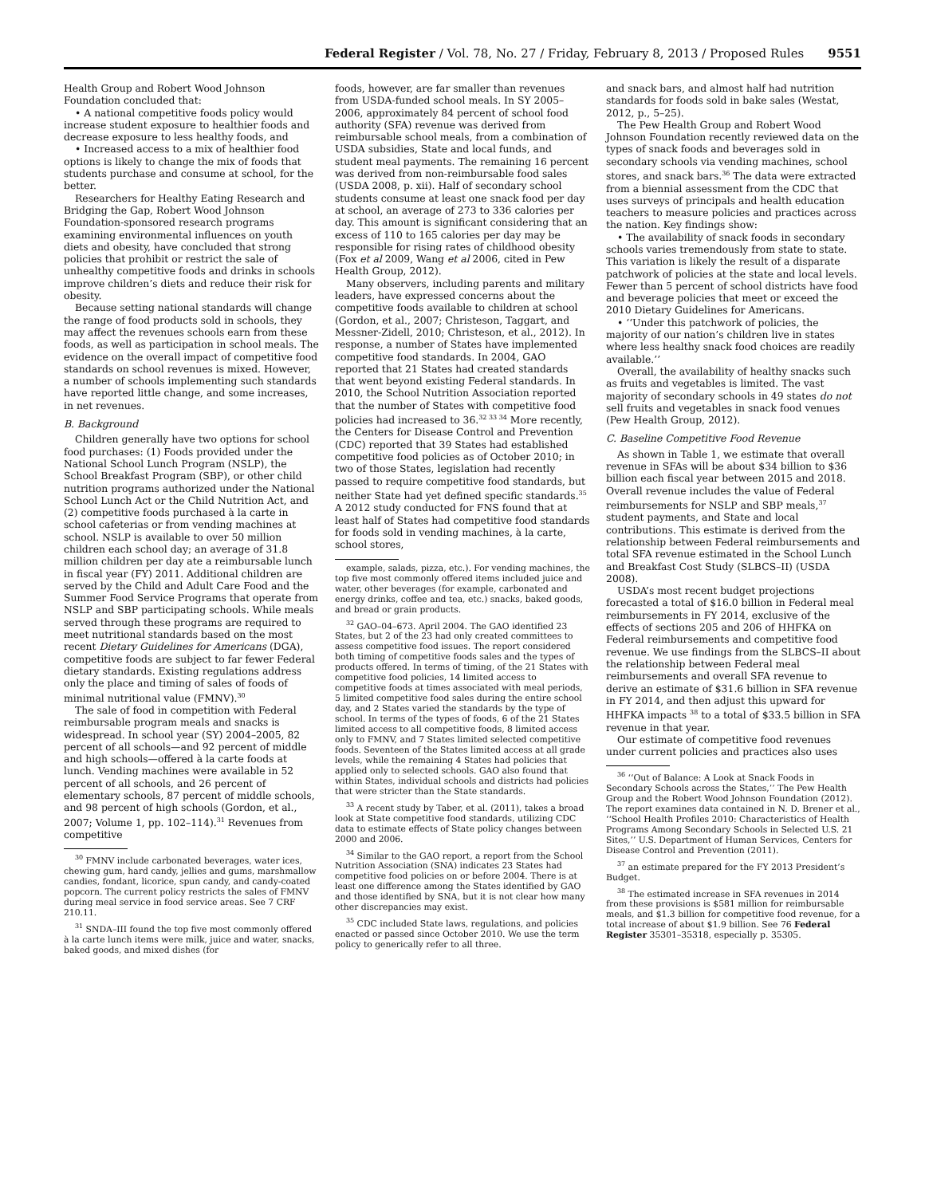Federal Register / Vol. 78, No. 27 / Friday, February 8, 2013 / Proposed Rules 9551
Health Group and Robert Wood Johnson Foundation concluded that:
• A national competitive foods policy would increase student exposure to healthier foods and decrease exposure to less healthy foods, and
• Increased access to a mix of healthier food options is likely to change the mix of foods that students purchase and consume at school, for the better.
Researchers for Healthy Eating Research and Bridging the Gap, Robert Wood Johnson Foundation-sponsored research programs examining environmental influences on youth diets and obesity, have concluded that strong policies that prohibit or restrict the sale of unhealthy competitive foods and drinks in schools improve children’s diets and reduce their risk for obesity.
Because setting national standards will change the range of food products sold in schools, they may affect the revenues schools earn from these foods, as well as participation in school meals. The evidence on the overall impact of competitive food standards on school revenues is mixed. However, a number of schools implementing such standards have reported little change, and some increases, in net revenues.
B. Background
Children generally have two options for school food purchases: (1) Foods provided under the National School Lunch Program (NSLP), the School Breakfast Program (SBP), or other child nutrition programs authorized under the National School Lunch Act or the Child Nutrition Act, and (2) competitive foods purchased à la carte in school cafeterias or from vending machines at school. NSLP is available to over 50 million children each school day; an average of 31.8 million children per day ate a reimbursable lunch in fiscal year (FY) 2011. Additional children are served by the Child and Adult Care Food and the Summer Food Service Programs that operate from NSLP and SBP participating schools. While meals served through these programs are required to meet nutritional standards based on the most recent Dietary Guidelines for Americans (DGA), competitive foods are subject to far fewer Federal dietary standards. Existing regulations address only the place and timing of sales of foods of minimal nutritional value (FMNV).<sup>30</sup>
The sale of food in competition with Federal reimbursable program meals and snacks is widespread. In school year (SY) 2004–2005, 82 percent of all schools—and 92 percent of middle and high schools—offered à la carte foods at lunch. Vending machines were available in 52 percent of all schools, and 26 percent of elementary schools, 87 percent of middle schools, and 98 percent of high schools (Gordon, et al., 2007; Volume 1, pp. 102–114).<sup>31</sup> Revenues from competitive
<sup>30</sup> FMNV include carbonated beverages, water ices, chewing gum, hard candy, jellies and gums, marshmallow candies, fondant, licorice, spun candy, and candy-coated popcorn. The current policy restricts the sales of FMNV during meal service in food service areas. See 7 CRF 210.11.
<sup>31</sup> SNDA–III found the top five most commonly offered à la carte lunch items were milk, juice and water, snacks, baked goods, and mixed dishes (for
foods, however, are far smaller than revenues from USDA-funded school meals. In SY 2005–2006, approximately 84 percent of school food authority (SFA) revenue was derived from reimbursable school meals, from a combination of USDA subsidies, State and local funds, and student meal payments. The remaining 16 percent was derived from non-reimbursable food sales (USDA 2008, p. xii). Half of secondary school students consume at least one snack food per day at school, an average of 273 to 336 calories per day. This amount is significant considering that an excess of 110 to 165 calories per day may be responsible for rising rates of childhood obesity (Fox et al 2009, Wang et al 2006, cited in Pew Health Group, 2012).
Many observers, including parents and military leaders, have expressed concerns about the competitive foods available to children at school (Gordon, et al., 2007; Christeson, Taggart, and Messner-Zidell, 2010; Christeson, et al., 2012). In response, a number of States have implemented competitive food standards. In 2004, GAO reported that 21 States had created standards that went beyond existing Federal standards. In 2010, the School Nutrition Association reported that the number of States with competitive food policies had increased to 36.<sup>32 33 34</sup> More recently, the Centers for Disease Control and Prevention (CDC) reported that 39 States had established competitive food policies as of October 2010; in two of those States, legislation had recently passed to require competitive food standards, but neither State had yet defined specific standards.<sup>35</sup> A 2012 study conducted for FNS found that at least half of States had competitive food standards for foods sold in vending machines, à la carte, school stores,
example, salads, pizza, etc.). For vending machines, the top five most commonly offered items included juice and water, other beverages (for example, carbonated and energy drinks, coffee and tea, etc.) snacks, baked goods, and bread or grain products.
<sup>32</sup> GAO–04–673. April 2004. The GAO identified 23 States, but 2 of the 23 had only created committees to assess competitive food issues. The report considered both timing of competitive foods sales and the types of products offered. In terms of timing, of the 21 States with competitive food policies, 14 limited access to competitive foods at times associated with meal periods, 5 limited competitive food sales during the entire school day, and 2 States varied the standards by the type of school. In terms of the types of foods, 6 of the 21 States limited access to all competitive foods, 8 limited access only to FMNV, and 7 States limited selected competitive foods. Seventeen of the States limited access at all grade levels, while the remaining 4 States had policies that applied only to selected schools. GAO also found that within States, individual schools and districts had policies that were stricter than the State standards.
<sup>33</sup> A recent study by Taber, et al. (2011), takes a broad look at State competitive food standards, utilizing CDC data to estimate effects of State policy changes between 2000 and 2006.
<sup>34</sup> Similar to the GAO report, a report from the School Nutrition Association (SNA) indicates 23 States had competitive food policies on or before 2004. There is at least one difference among the States identified by GAO and those identified by SNA, but it is not clear how many other discrepancies may exist.
<sup>35</sup> CDC included State laws, regulations, and policies enacted or passed since October 2010. We use the term policy to generically refer to all three.
and snack bars, and almost half had nutrition standards for foods sold in bake sales (Westat, 2012, p., 5–25).
The Pew Health Group and Robert Wood Johnson Foundation recently reviewed data on the types of snack foods and beverages sold in secondary schools via vending machines, school stores, and snack bars.<sup>36</sup> The data were extracted from a biennial assessment from the CDC that uses surveys of principals and health education teachers to measure policies and practices across the nation. Key findings show:
• The availability of snack foods in secondary schools varies tremendously from state to state. This variation is likely the result of a disparate patchwork of policies at the state and local levels. Fewer than 5 percent of school districts have food and beverage policies that meet or exceed the 2010 Dietary Guidelines for Americans.
• ‘‘Under this patchwork of policies, the majority of our nation’s children live in states where less healthy snack food choices are readily available.’’
Overall, the availability of healthy snacks such as fruits and vegetables is limited. The vast majority of secondary schools in 49 states do not sell fruits and vegetables in snack food venues (Pew Health Group, 2012).
C. Baseline Competitive Food Revenue
As shown in Table 1, we estimate that overall revenue in SFAs will be about $34 billion to $36 billion each fiscal year between 2015 and 2018. Overall revenue includes the value of Federal reimbursements for NSLP and SBP meals,<sup>37</sup> student payments, and State and local contributions. This estimate is derived from the relationship between Federal reimbursements and total SFA revenue estimated in the School Lunch and Breakfast Cost Study (SLBCS–II) (USDA 2008).
USDA’s most recent budget projections forecasted a total of $16.0 billion in Federal meal reimbursements in FY 2014, exclusive of the effects of sections 205 and 206 of HHFKA on Federal reimbursements and competitive food revenue. We use findings from the SLBCS–II about the relationship between Federal meal reimbursements and overall SFA revenue to derive an estimate of $31.6 billion in SFA revenue in FY 2014, and then adjust this upward for HHFKA impacts <sup>38</sup> to a total of $33.5 billion in SFA revenue in that year.
Our estimate of competitive food revenues under current policies and practices also uses
<sup>36</sup> ‘‘Out of Balance: A Look at Snack Foods in Secondary Schools across the States,’’ The Pew Health Group and the Robert Wood Johnson Foundation (2012). The report examines data contained in N. D. Brener et al., ‘‘School Health Profiles 2010: Characteristics of Health Programs Among Secondary Schools in Selected U.S. 21 Sites,’’ U.S. Department of Human Services, Centers for Disease Control and Prevention (2011).
<sup>37</sup> an estimate prepared for the FY 2013 President’s Budget.
<sup>38</sup> The estimated increase in SFA revenues in 2014 from these provisions is $581 million for reimbursable meals, and $1.3 billion for competitive food revenue, for a total increase of about $1.9 billion. See 76 Federal Register 35301–35318, especially p. 35305.